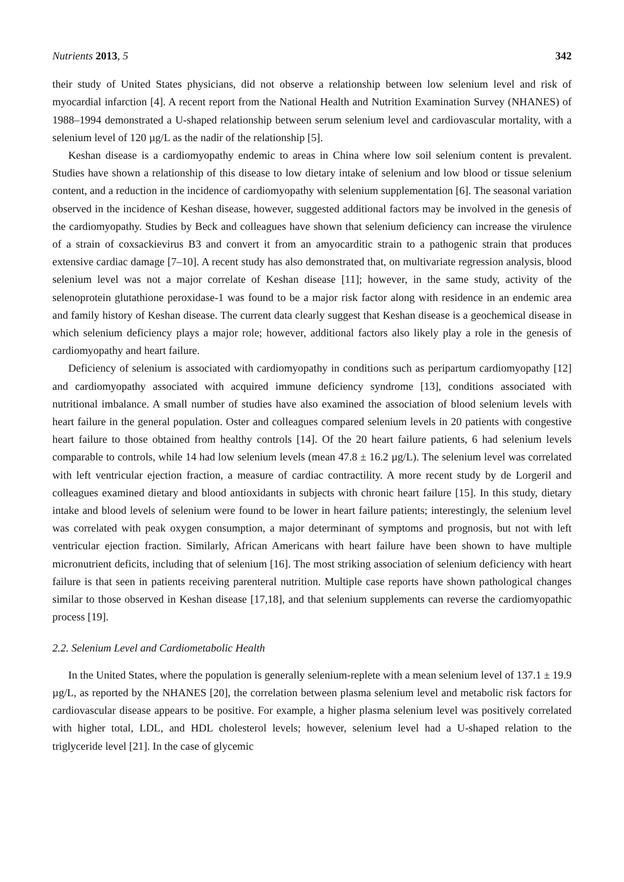Nutrients 2013, 5 342
their study of United States physicians, did not observe a relationship between low selenium level and risk of myocardial infarction [4]. A recent report from the National Health and Nutrition Examination Survey (NHANES) of 1988–1994 demonstrated a U-shaped relationship between serum selenium level and cardiovascular mortality, with a selenium level of 120 µg/L as the nadir of the relationship [5].
Keshan disease is a cardiomyopathy endemic to areas in China where low soil selenium content is prevalent. Studies have shown a relationship of this disease to low dietary intake of selenium and low blood or tissue selenium content, and a reduction in the incidence of cardiomyopathy with selenium supplementation [6]. The seasonal variation observed in the incidence of Keshan disease, however, suggested additional factors may be involved in the genesis of the cardiomyopathy. Studies by Beck and colleagues have shown that selenium deficiency can increase the virulence of a strain of coxsackievirus B3 and convert it from an amyocarditic strain to a pathogenic strain that produces extensive cardiac damage [7–10]. A recent study has also demonstrated that, on multivariate regression analysis, blood selenium level was not a major correlate of Keshan disease [11]; however, in the same study, activity of the selenoprotein glutathione peroxidase-1 was found to be a major risk factor along with residence in an endemic area and family history of Keshan disease. The current data clearly suggest that Keshan disease is a geochemical disease in which selenium deficiency plays a major role; however, additional factors also likely play a role in the genesis of cardiomyopathy and heart failure.
Deficiency of selenium is associated with cardiomyopathy in conditions such as peripartum cardiomyopathy [12] and cardiomyopathy associated with acquired immune deficiency syndrome [13], conditions associated with nutritional imbalance. A small number of studies have also examined the association of blood selenium levels with heart failure in the general population. Oster and colleagues compared selenium levels in 20 patients with congestive heart failure to those obtained from healthy controls [14]. Of the 20 heart failure patients, 6 had selenium levels comparable to controls, while 14 had low selenium levels (mean 47.8 ± 16.2 µg/L). The selenium level was correlated with left ventricular ejection fraction, a measure of cardiac contractility. A more recent study by de Lorgeril and colleagues examined dietary and blood antioxidants in subjects with chronic heart failure [15]. In this study, dietary intake and blood levels of selenium were found to be lower in heart failure patients; interestingly, the selenium level was correlated with peak oxygen consumption, a major determinant of symptoms and prognosis, but not with left ventricular ejection fraction. Similarly, African Americans with heart failure have been shown to have multiple micronutrient deficits, including that of selenium [16]. The most striking association of selenium deficiency with heart failure is that seen in patients receiving parenteral nutrition. Multiple case reports have shown pathological changes similar to those observed in Keshan disease [17,18], and that selenium supplements can reverse the cardiomyopathic process [19].
2.2. Selenium Level and Cardiometabolic Health
In the United States, where the population is generally selenium-replete with a mean selenium level of 137.1 ± 19.9 µg/L, as reported by the NHANES [20], the correlation between plasma selenium level and metabolic risk factors for cardiovascular disease appears to be positive. For example, a higher plasma selenium level was positively correlated with higher total, LDL, and HDL cholesterol levels; however, selenium level had a U-shaped relation to the triglyceride level [21]. In the case of glycemic